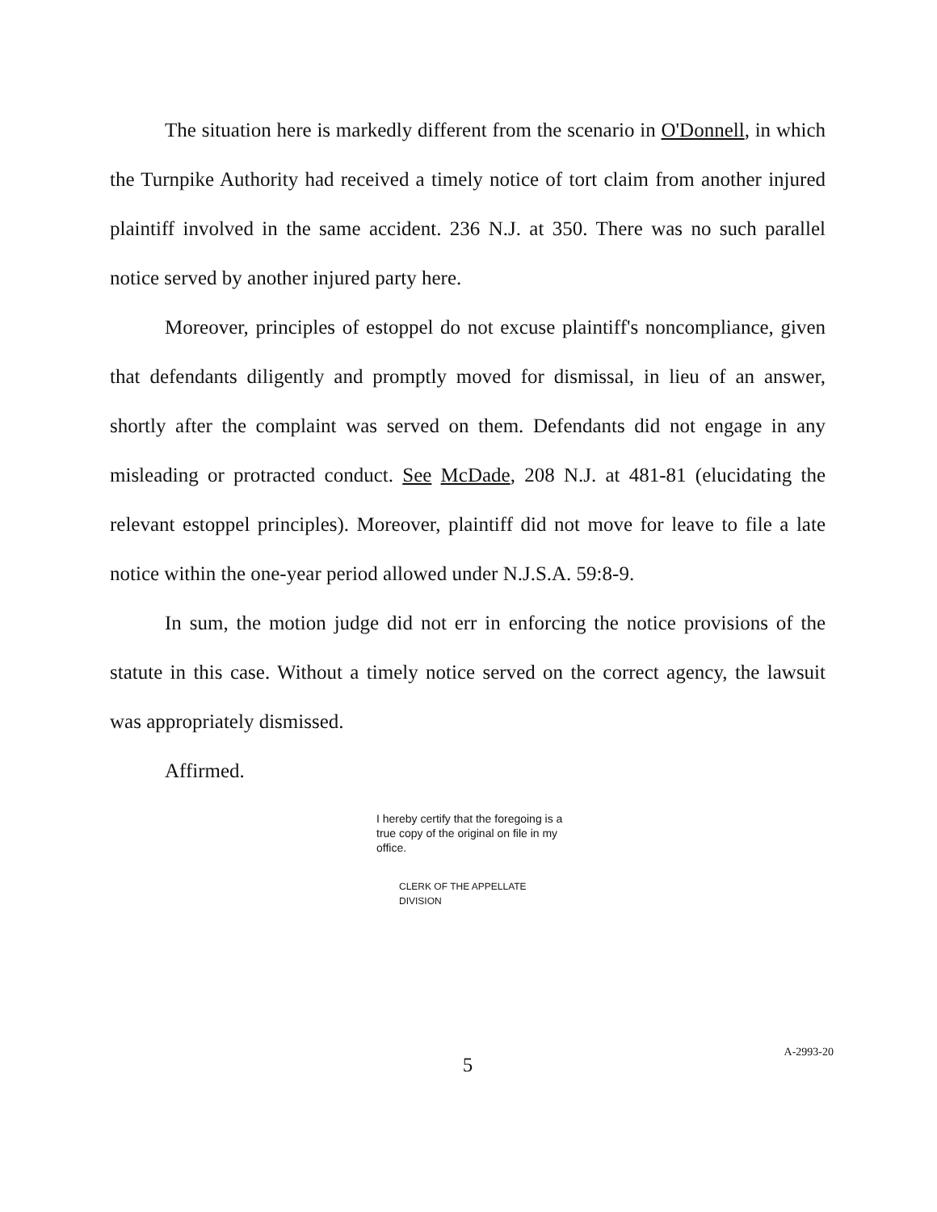The situation here is markedly different from the scenario in O'Donnell, in which the Turnpike Authority had received a timely notice of tort claim from another injured plaintiff involved in the same accident. 236 N.J. at 350. There was no such parallel notice served by another injured party here.
Moreover, principles of estoppel do not excuse plaintiff's noncompliance, given that defendants diligently and promptly moved for dismissal, in lieu of an answer, shortly after the complaint was served on them. Defendants did not engage in any misleading or protracted conduct. See McDade, 208 N.J. at 481-81 (elucidating the relevant estoppel principles). Moreover, plaintiff did not move for leave to file a late notice within the one-year period allowed under N.J.S.A. 59:8-9.
In sum, the motion judge did not err in enforcing the notice provisions of the statute in this case. Without a timely notice served on the correct agency, the lawsuit was appropriately dismissed.
Affirmed.
I hereby certify that the foregoing is a true copy of the original on file in my office.
CLERK OF THE APPELLATE DIVISION
5
A-2993-20